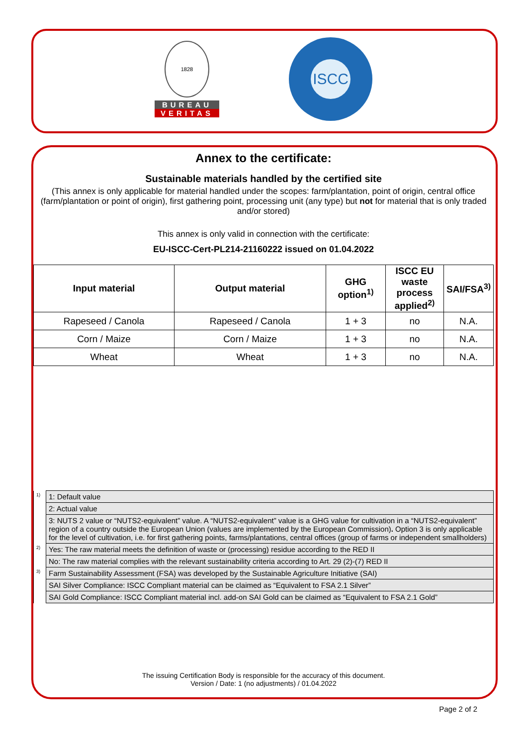1828
BUREAU
VERITAS
ISCC
Annex to the certificate:
Sustainable materials handled by the certified site
(This annex is only applicable for material handled under the scopes: farm/plantation, point of origin, central office (farm/plantation or point of origin), first gathering point, processing unit (any type) but not for material that is only traded and/or stored)
This annex is only valid in connection with the certificate:
EU-ISCC-Cert-PL214-21160222 issued on 01.04.2022
| Input material | Output material | GHG option<sup>1)</sup> | ISCC EU waste process applied<sup>2)</sup> | SAI/FSA<sup>3)</sup> |
| --- | --- | --- | --- | --- |
| Rapeseed / Canola | Rapeseed / Canola | 1 + 3 | no | N.A. |
| Corn / Maize | Corn / Maize | 1 + 3 | no | N.A. |
| Wheat | Wheat | 1 + 3 | no | N.A. |
| <sup>1)</sup> | 1: Default value |
| | 2: Actual value |
| | 3: NUTS 2 value or “NUTS2-equivalent” value. A “NUTS2-equivalent” value is a GHG value for cultivation in a “NUTS2-equivalent” region of a country outside the European Union (values are implemented by the European Commission) . Option 3 is only applicable for the level of cultivation, i.e. for first gathering points, farms/plantations, central offices (group of farms or independent smallholders) |
| <sup>2)</sup> | Yes: The raw material meets the definition of waste or (processing) residue according to the RED II |
| | No: The raw material complies with the relevant sustainability criteria according to Art. 29 (2)-(7) RED II |
| <sup>3)</sup> | Farm Sustainability Assessment (FSA) was developed by the Sustainable Agriculture Initiative (SAI) |
| | SAI Silver Compliance: ISCC Compliant material can be claimed as “Equivalent to FSA 2.1 Silver” |
| | SAI Gold Compliance: ISCC Compliant material incl. add-on SAI Gold can be claimed as “Equivalent to FSA 2.1 Gold” |
The issuing Certification Body is responsible for the accuracy of this document.
Version / Date: 1 (no adjustments) / 01.04.2022
Page 2 of 2